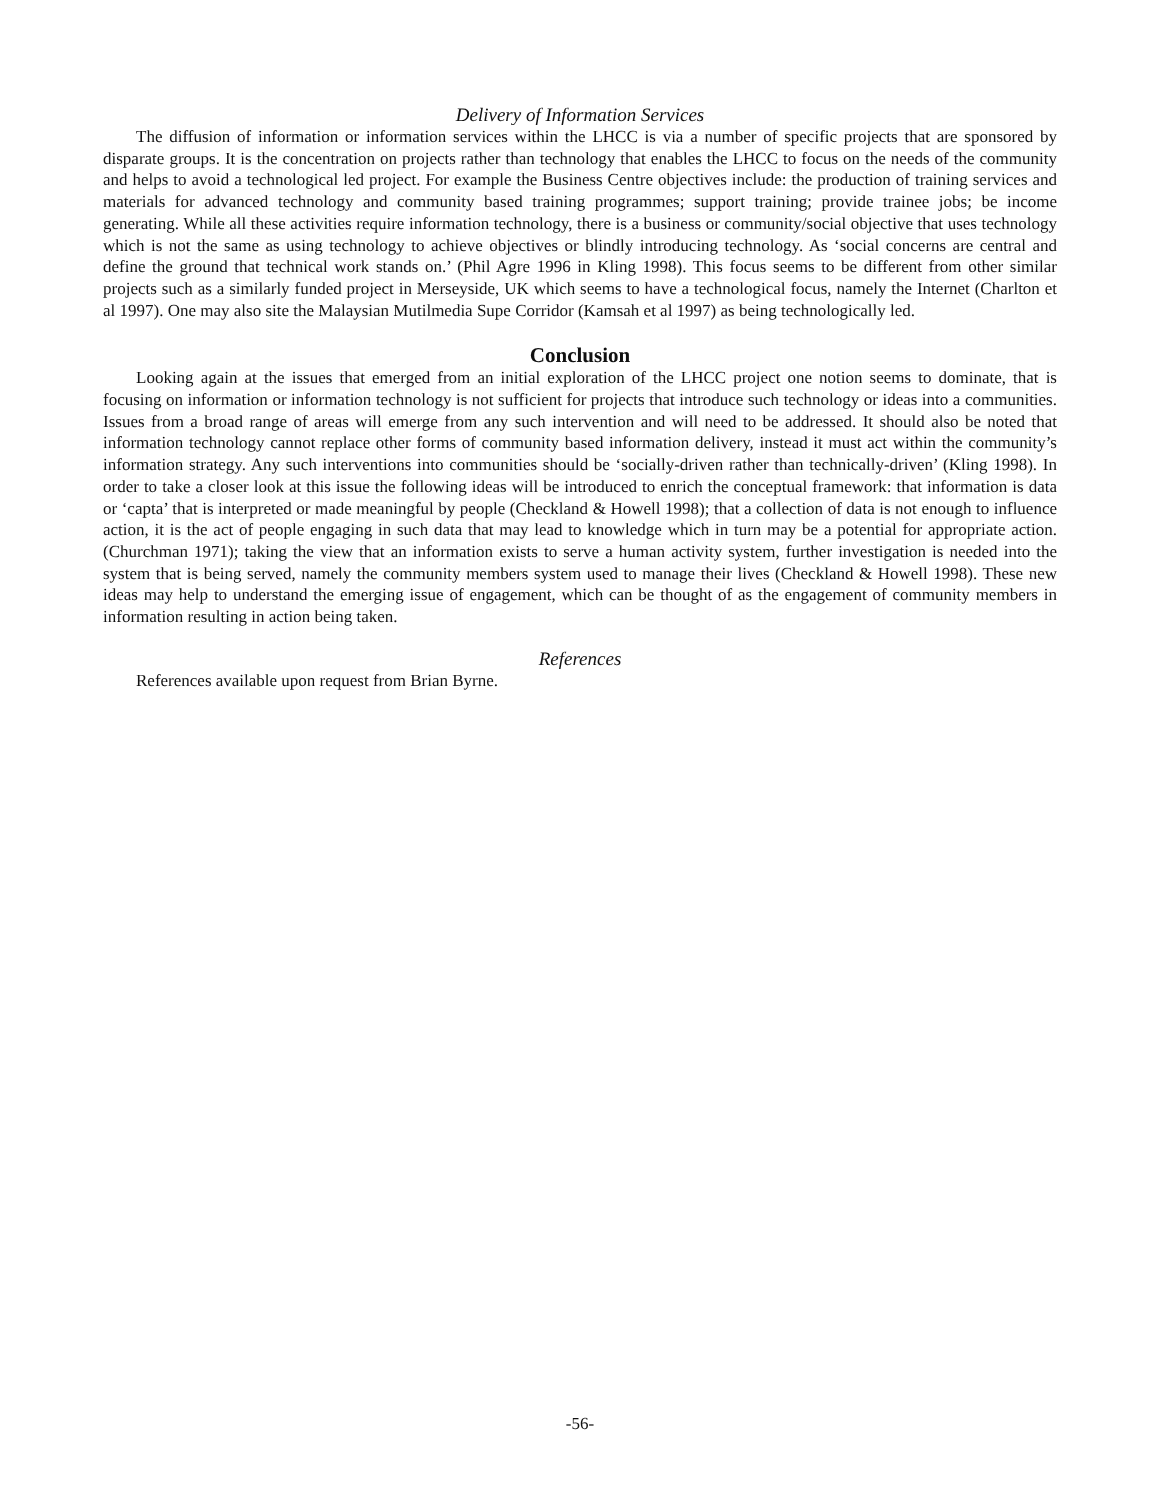Delivery of Information Services
The diffusion of information or information services within the LHCC is via a number of specific projects that are sponsored by disparate groups. It is the concentration on projects rather than technology that enables the LHCC to focus on the needs of the community and helps to avoid a technological led project. For example the Business Centre objectives include: the production of training services and materials for advanced technology and community based training programmes; support training; provide trainee jobs; be income generating. While all these activities require information technology, there is a business or community/social objective that uses technology which is not the same as using technology to achieve objectives or blindly introducing technology. As ‘social concerns are central and define the ground that technical work stands on.’ (Phil Agre 1996 in Kling 1998). This focus seems to be different from other similar projects such as a similarly funded project in Merseyside, UK which seems to have a technological focus, namely the Internet (Charlton et al 1997). One may also site the Malaysian Mutilmedia Supe Corridor (Kamsah et al 1997) as being technologically led.
Conclusion
Looking again at the issues that emerged from an initial exploration of the LHCC project one notion seems to dominate, that is focusing on information or information technology is not sufficient for projects that introduce such technology or ideas into a communities. Issues from a broad range of areas will emerge from any such intervention and will need to be addressed. It should also be noted that information technology cannot replace other forms of community based information delivery, instead it must act within the community’s information strategy. Any such interventions into communities should be ‘socially-driven rather than technically-driven’ (Kling 1998). In order to take a closer look at this issue the following ideas will be introduced to enrich the conceptual framework: that information is data or ‘capta’ that is interpreted or made meaningful by people (Checkland & Howell 1998); that a collection of data is not enough to influence action, it is the act of people engaging in such data that may lead to knowledge which in turn may be a potential for appropriate action. (Churchman 1971); taking the view that an information exists to serve a human activity system, further investigation is needed into the system that is being served, namely the community members system used to manage their lives (Checkland & Howell 1998). These new ideas may help to understand the emerging issue of engagement, which can be thought of as the engagement of community members in information resulting in action being taken.
References
References available upon request from Brian Byrne.
-56-